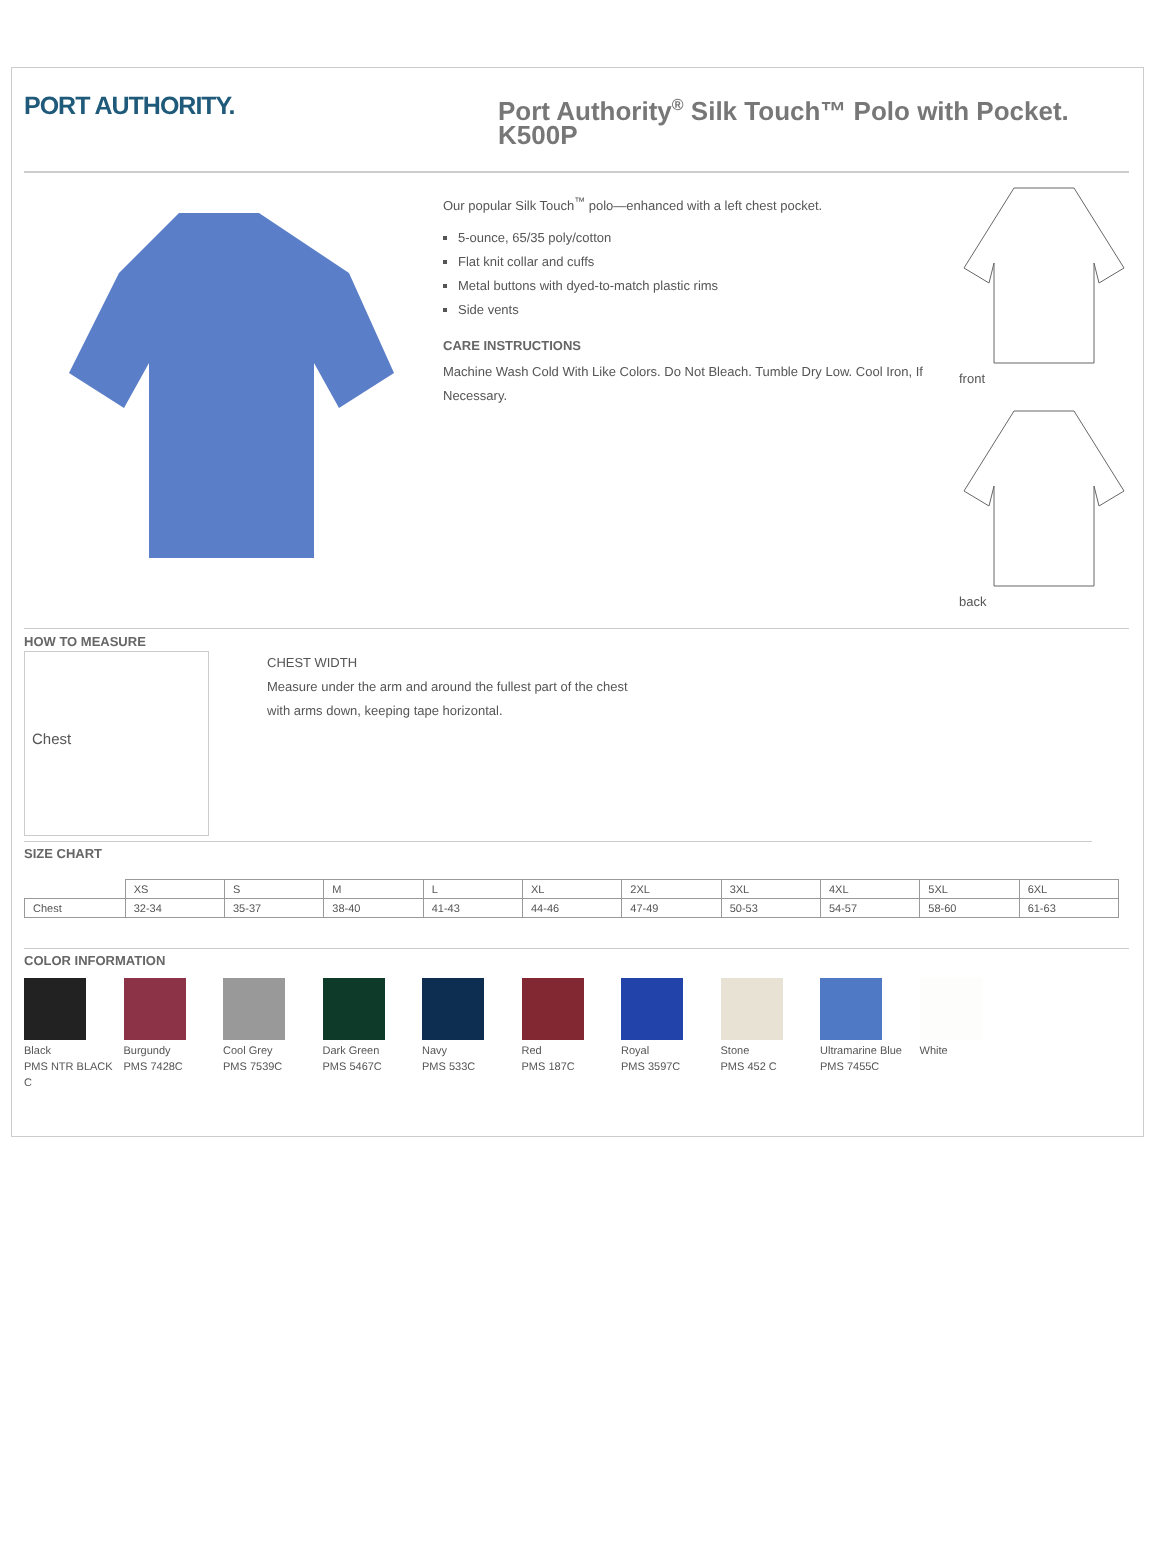PORT AUTHORITY.
Port Authority<sup>®</sup> Silk Touch™ Polo with Pocket.
K500P
Our popular Silk Touch<sup>™</sup> polo—enhanced with a left chest pocket.
5-ounce, 65/35 poly/cotton
Flat knit collar and cuffs
Metal buttons with dyed-to-match plastic rims
Side vents
CARE INSTRUCTIONS
Machine Wash Cold With Like Colors. Do Not Bleach. Tumble Dry Low. Cool Iron, If Necessary.
front
back
HOW TO MEASURE
Chest
CHEST WIDTH
Measure under the arm and around the fullest part of the chest with arms down, keeping tape horizontal.
SIZE CHART
| | XS | S | M | L | XL | 2XL | 3XL | 4XL | 5XL | 6XL |
| --- | --- | --- | --- | --- | --- | --- | --- | --- | --- | --- |
| Chest | 32-34 | 35-37 | 38-40 | 41-43 | 44-46 | 47-49 | 50-53 | 54-57 | 58-60 | 61-63 |
COLOR INFORMATION
Black
PMS NTR BLACK C
Burgundy
PMS 7428C
Cool Grey
PMS 7539C
Dark Green
PMS 5467C
Navy
PMS 533C
Red
PMS 187C
Royal
PMS 3597C
Stone
PMS 452 C
Ultramarine Blue
PMS 7455C
White